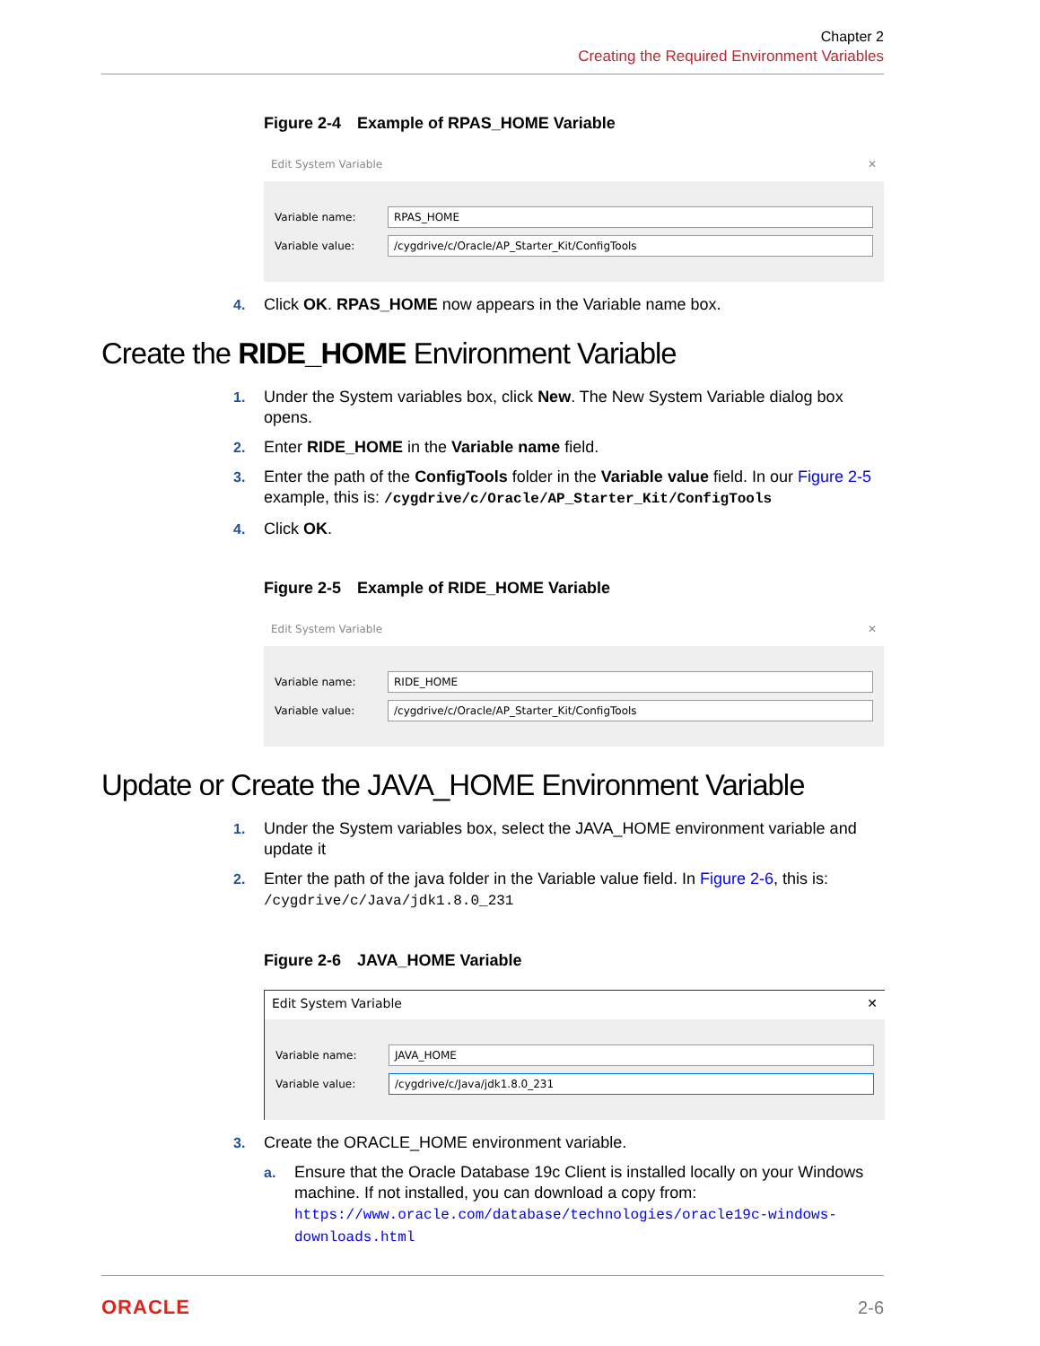Chapter 2
Creating the Required Environment Variables
Figure 2-4 Example of RPAS_HOME Variable
Edit System Variable ✕
Variable name: RPAS_HOME
Variable value: /cygdrive/c/Oracle/AP_Starter_Kit/ConfigTools
4. Click OK. RPAS_HOME now appears in the Variable name box.
Create the RIDE_HOME Environment Variable
1. Under the System variables box, click New. The New System Variable dialog box opens.
2. Enter RIDE_HOME in the Variable name field.
3. Enter the path of the ConfigTools folder in the Variable value field. In our Figure 2-5 example, this is: /cygdrive/c/Oracle/AP_Starter_Kit/ConfigTools
4. Click OK.
Figure 2-5 Example of RIDE_HOME Variable
Edit System Variable ✕
Variable name: RIDE_HOME
Variable value: /cygdrive/c/Oracle/AP_Starter_Kit/ConfigTools
Update or Create the JAVA_HOME Environment Variable
1. Under the System variables box, select the JAVA_HOME environment variable and update it
2. Enter the path of the java folder in the Variable value field. In Figure 2-6, this is: /cygdrive/c/Java/jdk1.8.0_231
Figure 2-6 JAVA_HOME Variable
Edit System Variable ✕
Variable name: JAVA_HOME
Variable value: /cygdrive/c/Java/jdk1.8.0_231
3. Create the ORACLE_HOME environment variable.
a. Ensure that the Oracle Database 19c Client is installed locally on your Windows machine. If not installed, you can download a copy from: https://www.oracle.com/database/technologies/oracle19c-windows-downloads.html
ORACLE 2-6